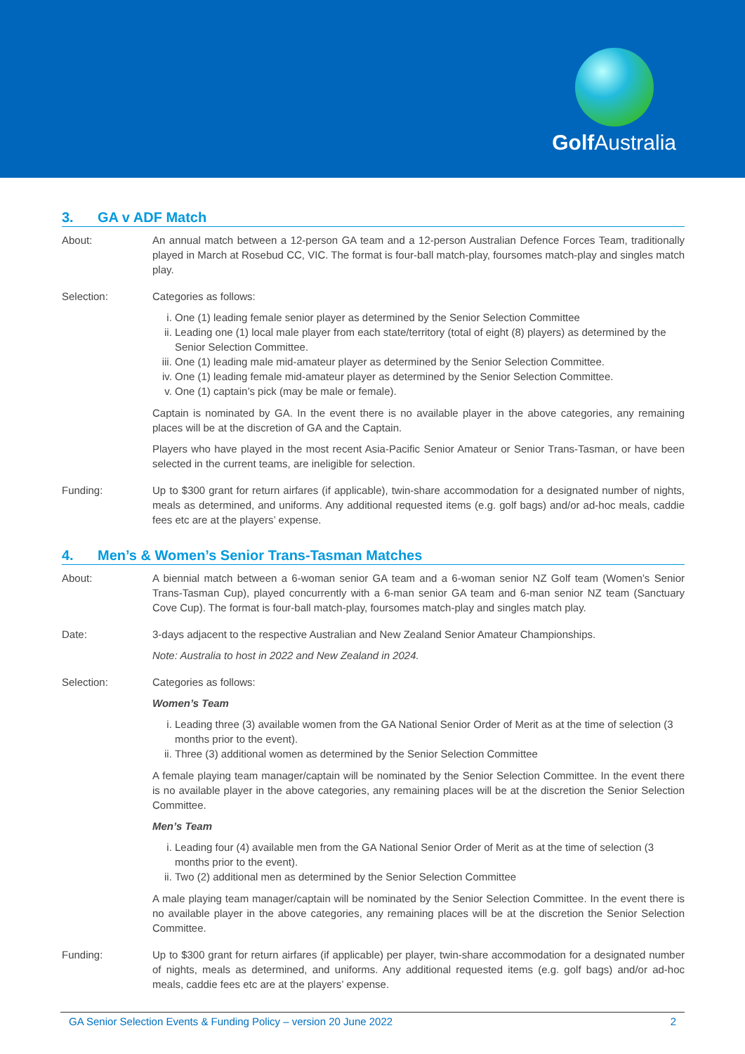Golf Australia
3. GA v ADF Match
About: An annual match between a 12-person GA team and a 12-person Australian Defence Forces Team, traditionally played in March at Rosebud CC, VIC. The format is four-ball match-play, foursomes match-play and singles match play.
Selection: Categories as follows:
i. One (1) leading female senior player as determined by the Senior Selection Committee
ii. Leading one (1) local male player from each state/territory (total of eight (8) players) as determined by the Senior Selection Committee.
iii. One (1) leading male mid-amateur player as determined by the Senior Selection Committee.
iv. One (1) leading female mid-amateur player as determined by the Senior Selection Committee.
v. One (1) captain’s pick (may be male or female).
Captain is nominated by GA. In the event there is no available player in the above categories, any remaining places will be at the discretion of GA and the Captain.
Players who have played in the most recent Asia-Pacific Senior Amateur or Senior Trans-Tasman, or have been selected in the current teams, are ineligible for selection.
Funding: Up to $300 grant for return airfares (if applicable), twin-share accommodation for a designated number of nights, meals as determined, and uniforms. Any additional requested items (e.g. golf bags) and/or ad-hoc meals, caddie fees etc are at the players’ expense.
4. Men’s & Women’s Senior Trans-Tasman Matches
About: A biennial match between a 6-woman senior GA team and a 6-woman senior NZ Golf team (Women’s Senior Trans-Tasman Cup), played concurrently with a 6-man senior GA team and 6-man senior NZ team (Sanctuary Cove Cup). The format is four-ball match-play, foursomes match-play and singles match play.
Date: 3-days adjacent to the respective Australian and New Zealand Senior Amateur Championships.
Note: Australia to host in 2022 and New Zealand in 2024.
Selection: Categories as follows:
Women’s Team
i. Leading three (3) available women from the GA National Senior Order of Merit as at the time of selection (3 months prior to the event).
ii. Three (3) additional women as determined by the Senior Selection Committee
A female playing team manager/captain will be nominated by the Senior Selection Committee. In the event there is no available player in the above categories, any remaining places will be at the discretion the Senior Selection Committee.
Men’s Team
i. Leading four (4) available men from the GA National Senior Order of Merit as at the time of selection (3 months prior to the event).
ii. Two (2) additional men as determined by the Senior Selection Committee
A male playing team manager/captain will be nominated by the Senior Selection Committee. In the event there is no available player in the above categories, any remaining places will be at the discretion the Senior Selection Committee.
Funding: Up to $300 grant for return airfares (if applicable) per player, twin-share accommodation for a designated number of nights, meals as determined, and uniforms. Any additional requested items (e.g. golf bags) and/or ad-hoc meals, caddie fees etc are at the players’ expense.
GA Senior Selection Events & Funding Policy – version 20 June 2022 2